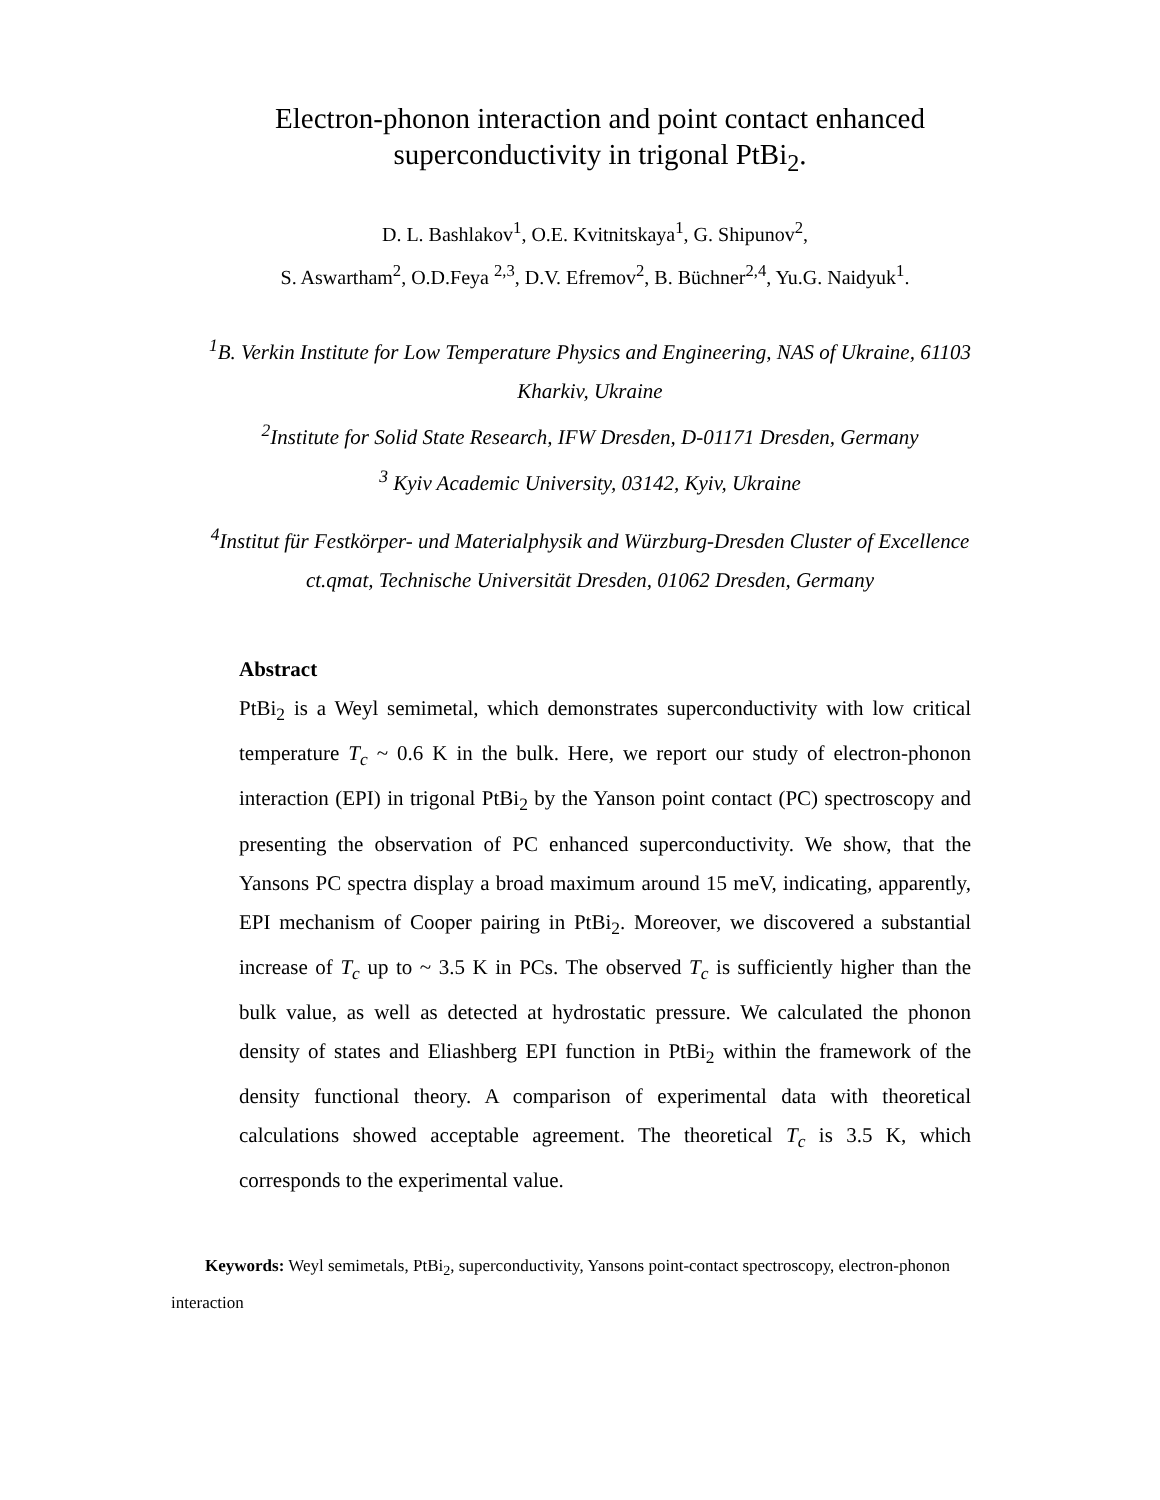Electron-phonon interaction and point contact enhanced
superconductivity in trigonal PtBi<sub>2</sub>.
D. L. Bashlakov<sup>1</sup>, O.E. Kvitnitskaya<sup>1</sup>, G. Shipunov<sup>2</sup>,
S. Aswartham<sup>2</sup>, O.D.Feya <sup>2,3</sup>, D.V. Efremov<sup>2</sup>, B. Büchner<sup>2,4</sup>, Yu.G. Naidyuk<sup>1</sup>.
<sup>1</sup> B. Verkin Institute for Low Temperature Physics and Engineering, NAS of Ukraine, 61103
Kharkiv, Ukraine
<sup>2</sup> Institute for Solid State Research, IFW Dresden, D-01171 Dresden, Germany
<sup>3</sup> Kyiv Academic University, 03142, Kyiv, Ukraine
<sup>4</sup> Institut für Festkörper- und Materialphysik and Würzburg-Dresden Cluster of Excellence
ct.qmat, Technische Universität Dresden, 01062 Dresden, Germany
Abstract
PtBi<sub>2</sub> is a Weyl semimetal, which demonstrates superconductivity with low critical temperature T<sub>c</sub> ~ 0.6 K in the bulk. Here, we report our study of electron-phonon interaction (EPI) in trigonal PtBi<sub>2</sub> by the Yanson point contact (PC) spectroscopy and presenting the observation of PC enhanced superconductivity. We show, that the Yansons PC spectra display a broad maximum around 15 meV, indicating, apparently, EPI mechanism of Cooper pairing in PtBi<sub>2</sub>. Moreover, we discovered a substantial increase of T<sub>c</sub> up to ~ 3.5 K in PCs. The observed T<sub>c</sub> is sufficiently higher than the bulk value, as well as detected at hydrostatic pressure. We calculated the phonon density of states and Eliashberg EPI function in PtBi<sub>2</sub> within the framework of the density functional theory. A comparison of experimental data with theoretical calculations showed acceptable agreement. The theoretical T<sub>c</sub> is 3.5 K, which corresponds to the experimental value.
Keywords: Weyl semimetals, PtBi<sub>2</sub>, superconductivity, Yansons point-contact spectroscopy, electron-phonon interaction